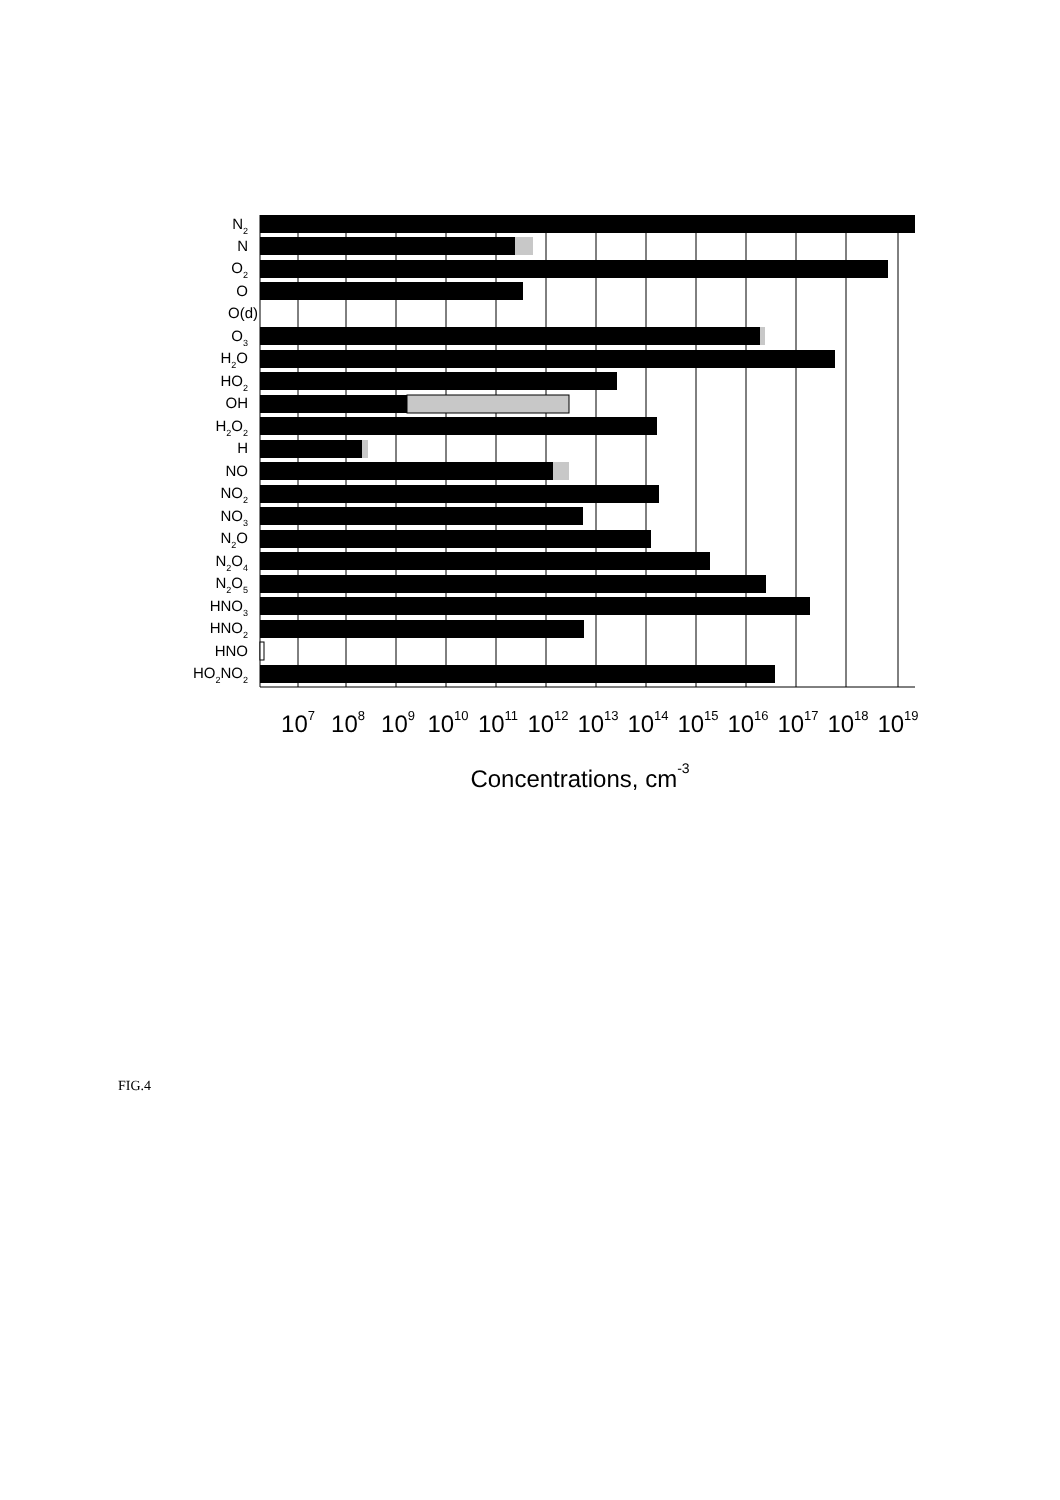N2
N
O2
O
O(d)
O3
H2O
HO2
OH
H2O2
H
NO
NO2
NO3
N2O
N2O4
N2O5
HNO3
HNO2
HNO
HO2NO2
107
108
109
1010
1011
1012
1013
1014
1015
1016
1017
1018
1019
Concentrations, cm-3
FIG.4